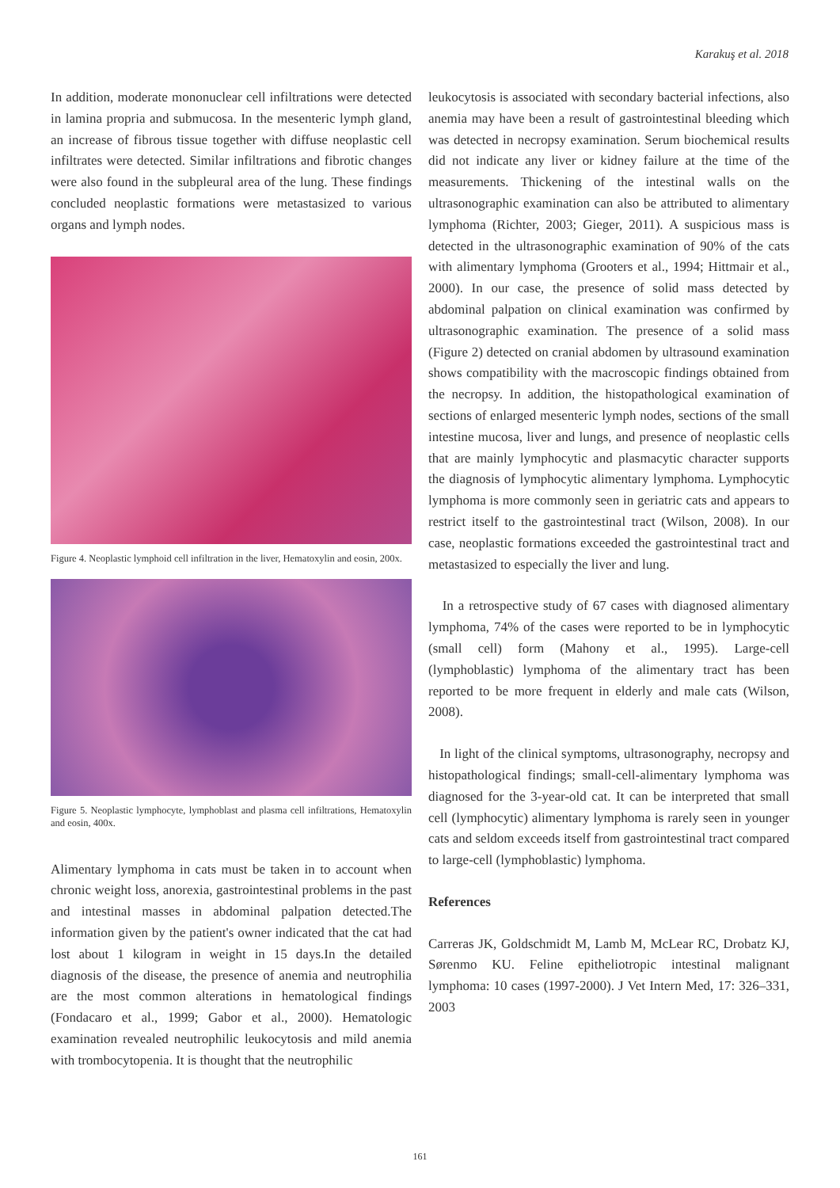Karakuş et al. 2018
In addition, moderate mononuclear cell infiltrations were detected in lamina propria and submucosa. In the mesenteric lymph gland, an increase of fibrous tissue together with diffuse neoplastic cell infiltrates were detected. Similar infiltrations and fibrotic changes were also found in the subpleural area of the lung. These findings concluded neoplastic formations were metastasized to various organs and lymph nodes.
Figure 4. Neoplastic lymphoid cell infiltration in the liver, Hematoxylin and eosin, 200x.
Figure 5. Neoplastic lymphocyte, lymphoblast and plasma cell infiltrations, Hematoxylin and eosin, 400x.
Alimentary lymphoma in cats must be taken in to account when chronic weight loss, anorexia, gastrointestinal problems in the past and intestinal masses in abdominal palpation detected.The information given by the patient's owner indicated that the cat had lost about 1 kilogram in weight in 15 days.In the detailed diagnosis of the disease, the presence of anemia and neutrophilia are the most common alterations in hematological findings (Fondacaro et al., 1999; Gabor et al., 2000). Hematologic examination revealed neutrophilic leukocytosis and mild anemia with trombocytopenia. It is thought that the neutrophilic
leukocytosis is associated with secondary bacterial infections, also anemia may have been a result of gastrointestinal bleeding which was detected in necropsy examination. Serum biochemical results did not indicate any liver or kidney failure at the time of the measurements. Thickening of the intestinal walls on the ultrasonographic examination can also be attributed to alimentary lymphoma (Richter, 2003; Gieger, 2011). A suspicious mass is detected in the ultrasonographic examination of 90% of the cats with alimentary lymphoma (Grooters et al., 1994; Hittmair et al., 2000). In our case, the presence of solid mass detected by abdominal palpation on clinical examination was confirmed by ultrasonographic examination. The presence of a solid mass (Figure 2) detected on cranial abdomen by ultrasound examination shows compatibility with the macroscopic findings obtained from the necropsy. In addition, the histopathological examination of sections of enlarged mesenteric lymph nodes, sections of the small intestine mucosa, liver and lungs, and presence of neoplastic cells that are mainly lymphocytic and plasmacytic character supports the diagnosis of lymphocytic alimentary lymphoma. Lymphocytic lymphoma is more commonly seen in geriatric cats and appears to restrict itself to the gastrointestinal tract (Wilson, 2008). In our case, neoplastic formations exceeded the gastrointestinal tract and metastasized to especially the liver and lung.
In a retrospective study of 67 cases with diagnosed alimentary lymphoma, 74% of the cases were reported to be in lymphocytic (small cell) form (Mahony et al., 1995). Large-cell (lymphoblastic) lymphoma of the alimentary tract has been reported to be more frequent in elderly and male cats (Wilson, 2008).
In light of the clinical symptoms, ultrasonography, necropsy and histopathological findings; small-cell-alimentary lymphoma was diagnosed for the 3-year-old cat. It can be interpreted that small cell (lymphocytic) alimentary lymphoma is rarely seen in younger cats and seldom exceeds itself from gastrointestinal tract compared to large-cell (lymphoblastic) lymphoma.
References
Carreras JK, Goldschmidt M, Lamb M, McLear RC, Drobatz KJ, Sørenmo KU. Feline epitheliotropic intestinal malignant lymphoma: 10 cases (1997-2000). J Vet Intern Med, 17: 326–331, 2003
161